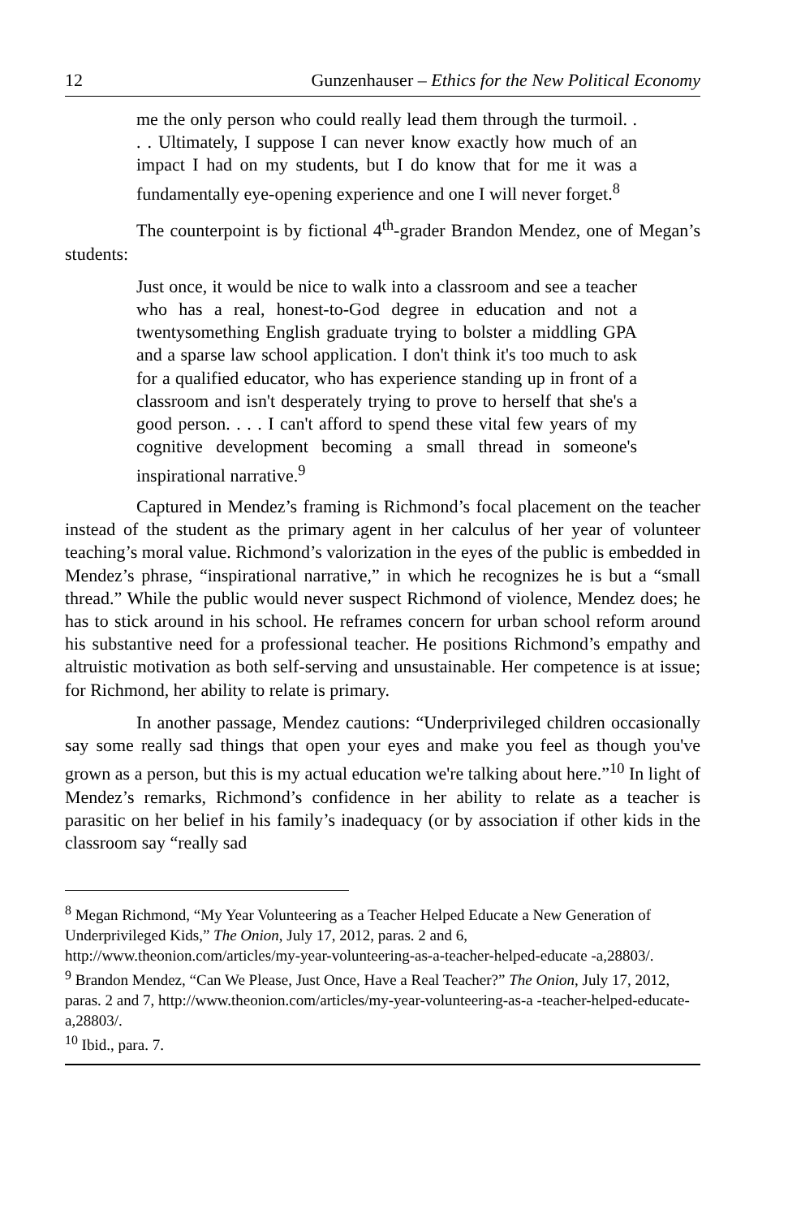12 Gunzenhauser – Ethics for the New Political Economy
me the only person who could really lead them through the turmoil. . . . Ultimately, I suppose I can never know exactly how much of an impact I had on my students, but I do know that for me it was a fundamentally eye-opening experience and one I will never forget.<sup>8</sup>
The counterpoint is by fictional 4<sup>th</sup>-grader Brandon Mendez, one of Megan’s students:
Just once, it would be nice to walk into a classroom and see a teacher who has a real, honest-to-God degree in education and not a twentysomething English graduate trying to bolster a middling GPA and a sparse law school application. I don't think it's too much to ask for a qualified educator, who has experience standing up in front of a classroom and isn't desperately trying to prove to herself that she's a good person. . . . I can't afford to spend these vital few years of my cognitive development becoming a small thread in someone's inspirational narrative.<sup>9</sup>
Captured in Mendez’s framing is Richmond’s focal placement on the teacher instead of the student as the primary agent in her calculus of her year of volunteer teaching’s moral value. Richmond’s valorization in the eyes of the public is embedded in Mendez’s phrase, “inspirational narrative,” in which he recognizes he is but a “small thread.” While the public would never suspect Richmond of violence, Mendez does; he has to stick around in his school. He reframes concern for urban school reform around his substantive need for a professional teacher. He positions Richmond’s empathy and altruistic motivation as both self-serving and unsustainable. Her competence is at issue; for Richmond, her ability to relate is primary.
In another passage, Mendez cautions: “Underprivileged children occasionally say some really sad things that open your eyes and make you feel as though you've grown as a person, but this is my actual education we're talking about here.”<sup>10</sup> In light of Mendez’s remarks, Richmond’s confidence in her ability to relate as a teacher is parasitic on her belief in his family’s inadequacy (or by association if other kids in the classroom say “really sad
<sup>8</sup> Megan Richmond, “My Year Volunteering as a Teacher Helped Educate a New Generation of Underprivileged Kids,” The Onion, July 17, 2012, paras. 2 and 6, http://www.theonion.com/articles/my-year-volunteering-as-a-teacher-helped-educate -a,28803/.
<sup>9</sup> Brandon Mendez, “Can We Please, Just Once, Have a Real Teacher?” The Onion, July 17, 2012, paras. 2 and 7, http://www.theonion.com/articles/my-year-volunteering-as-a -teacher-helped-educate-a,28803/.
<sup>10</sup> Ibid., para. 7.